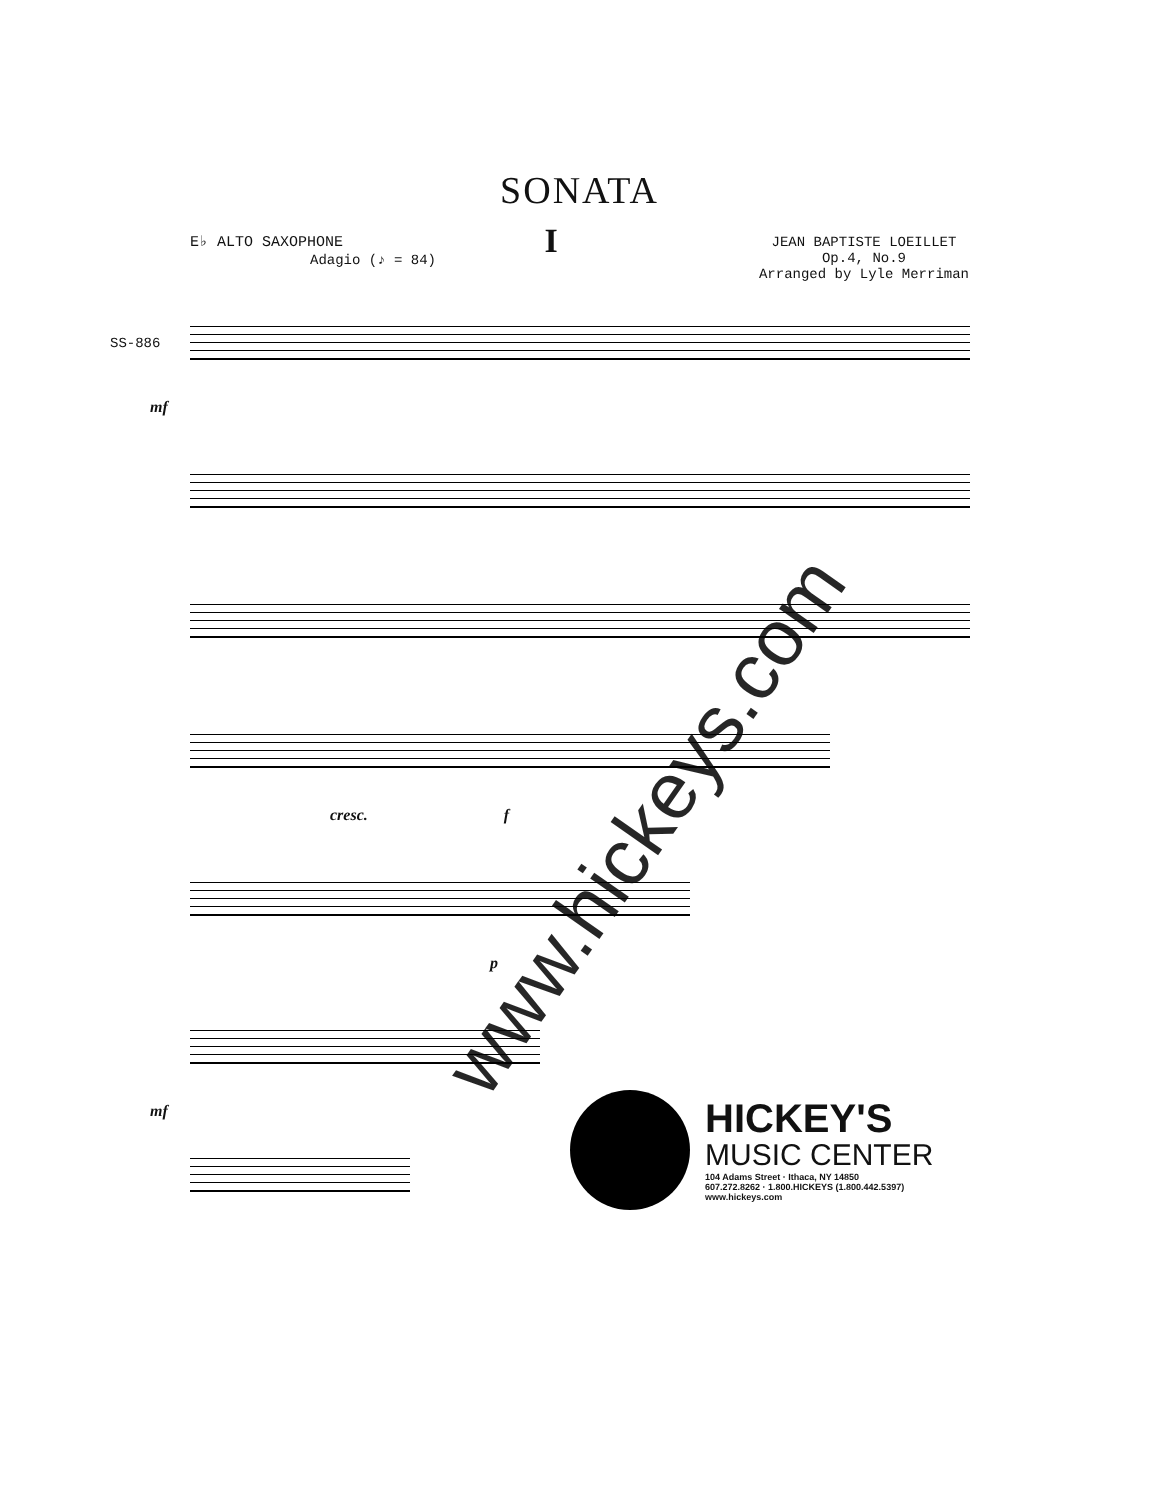SONATA
E♭ ALTO SAXOPHONE
I
JEAN BAPTISTE LOEILLET
Op.4, No.9
Arranged by Lyle Merriman
Adagio (♪ = 84)
SS-886
mf
cresc. f
p
mf
HICKEY'S
MUSIC CENTER
104 Adams Street · Ithaca, NY 14850
607.272.8262 · 1.800.HICKEYS (1.800.442.5397)
www.hickeys.com
www.hickeys.com